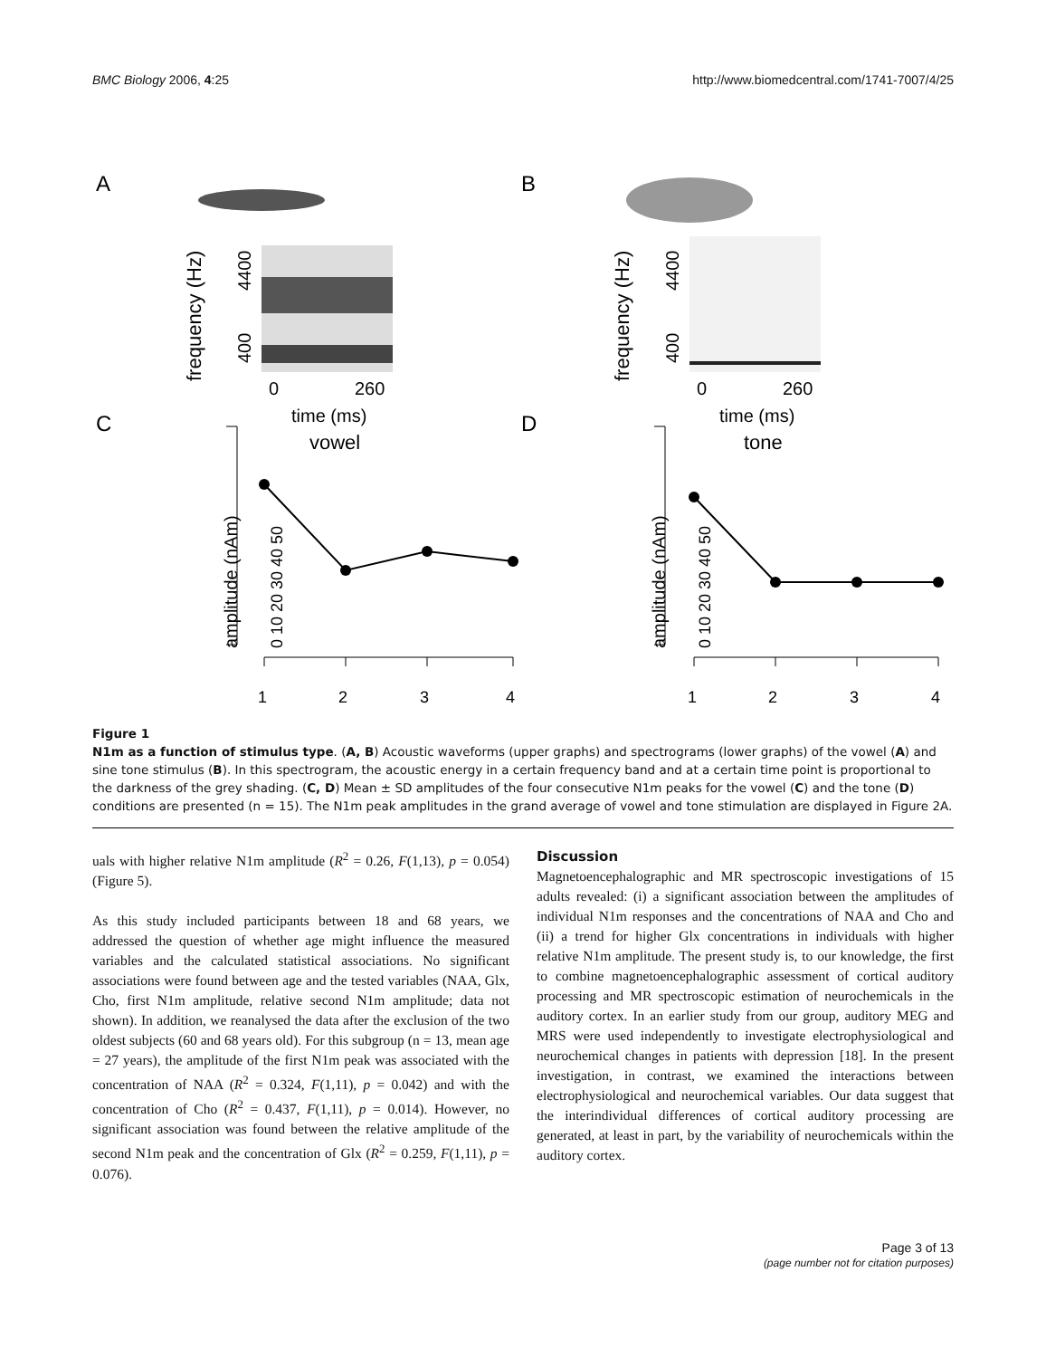BMC Biology 2006, 4:25 http://www.biomedcentral.com/1741-7007/4/25
A
B
C
D
4400
400
4400
400
frequency (Hz)
frequency (Hz)
0
260
0
260
time (ms)
time (ms)
amplitude (nAm)
amplitude (nAm)
0 10 20 30 40 50
0 10 20 30 40 50
1
2
3
4
1
2
3
4
vowel
tone
Figure 1
N1m as a function of stimulus type. (A, B) Acoustic waveforms (upper graphs) and spectrograms (lower graphs) of the vowel (A) and sine tone stimulus (B). In this spectrogram, the acoustic energy in a certain frequency band and at a certain time point is proportional to the darkness of the grey shading. (C, D) Mean ± SD amplitudes of the four consecutive N1m peaks for the vowel (C) and the tone (D) conditions are presented (n = 15). The N1m peak amplitudes in the grand average of vowel and tone stimulation are displayed in Figure 2A.
uals with higher relative N1m amplitude (R<sup>2</sup> = 0.26, F(1,13), p = 0.054) (Figure 5).
As this study included participants between 18 and 68 years, we addressed the question of whether age might influence the measured variables and the calculated statistical associations. No significant associations were found between age and the tested variables (NAA, Glx, Cho, first N1m amplitude, relative second N1m amplitude; data not shown). In addition, we reanalysed the data after the exclusion of the two oldest subjects (60 and 68 years old). For this subgroup (n = 13, mean age = 27 years), the amplitude of the first N1m peak was associated with the concentration of NAA (R<sup>2</sup> = 0.324, F(1,11), p = 0.042) and with the concentration of Cho (R<sup>2</sup> = 0.437, F(1,11), p = 0.014). However, no significant association was found between the relative amplitude of the second N1m peak and the concentration of Glx (R<sup>2</sup> = 0.259, F(1,11), p = 0.076).
Discussion
Magnetoencephalographic and MR spectroscopic investigations of 15 adults revealed: (i) a significant association between the amplitudes of individual N1m responses and the concentrations of NAA and Cho and (ii) a trend for higher Glx concentrations in individuals with higher relative N1m amplitude. The present study is, to our knowledge, the first to combine magnetoencephalographic assessment of cortical auditory processing and MR spectroscopic estimation of neurochemicals in the auditory cortex. In an earlier study from our group, auditory MEG and MRS were used independently to investigate electrophysiological and neurochemical changes in patients with depression [18]. In the present investigation, in contrast, we examined the interactions between electrophysiological and neurochemical variables. Our data suggest that the interindividual differences of cortical auditory processing are generated, at least in part, by the variability of neurochemicals within the auditory cortex.
Page 3 of 13
(page number not for citation purposes)